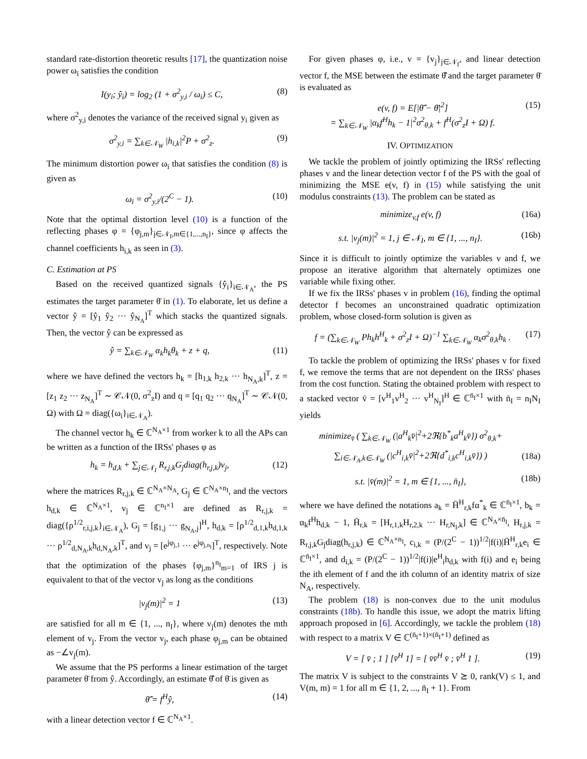standard rate-distortion theoretic results [17], the quantization noise power ω<sub>i</sub> satisfies the condition
I(y<sub>i</sub>; ŷ<sub>i</sub>) = log<sub>2</sub> (1 + σ<sup>2</sup><sub>y,i</sub> / ω<sub>i</sub>) ≤ C, (8)
where σ<sup>2</sup><sub>y,i</sub> denotes the variance of the received signal y<sub>i</sub> given as
σ<sup>2</sup><sub>y,i</sub> = ∑<sub>k∈𝒩<sub>W</sub></sub> |h<sub>i,k</sub>|<sup>2</sup>P + σ<sup>2</sup><sub>z</sub>. (9)
The minimum distortion power ω<sub>i</sub> that satisfies the condition (8) is given as
ω<sub>i</sub> = σ<sup>2</sup><sub>y,i</sub>/(2<sup>C</sup> − 1). (10)
Note that the optimal distortion level (10) is a function of the reflecting phases φ = {φ<sub>j,m</sub>}<sub>j∈𝒩<sub>I</sub>,m∈{1,...,n<sub>I</sub>}</sub>, since φ affects the channel coefficients h<sub>i,k</sub> as seen in (3).
C. Estimation at PS
Based on the received quantized signals {ŷ<sub>i</sub>}<sub>i∈𝒩<sub>A</sub></sub>, the PS estimates the target parameter θ̄ in (1). To elaborate, let us define a vector ŷ = [ŷ<sub>1</sub> ŷ<sub>2</sub> ··· ŷ<sub>N<sub>A</sub></sub>]<sup>T</sup> which stacks the quantized signals. Then, the vector ŷ can be expressed as
ŷ = ∑<sub>k∈𝒩<sub>W</sub></sub> α<sub>k</sub>h<sub>k</sub>θ<sub>k</sub> + z + q, (11)
where we have defined the vectors h<sub>k</sub> = [h<sub>1,k</sub> h<sub>2,k</sub> ··· h<sub>N<sub>A</sub>,k</sub>]<sup>T</sup>, z = [z<sub>1</sub> z<sub>2</sub> ··· z<sub>N<sub>A</sub></sub>]<sup>T</sup> ∼ 𝒞𝒩(0, σ<sup>2</sup><sub>z</sub>I) and q = [q<sub>1</sub> q<sub>2</sub> ··· q<sub>N<sub>A</sub></sub>]<sup>T</sup> ∼ 𝒞𝒩(0, Ω) with Ω = diag({ω<sub>i</sub>}<sub>i∈𝒩<sub>A</sub></sub>).
The channel vector h<sub>k</sub> ∈ ℂ<sup>N<sub>A</sub>×1</sup> from worker k to all the APs can be written as a function of the IRSs' phases φ as
h<sub>k</sub> = h<sub>d,k</sub> + ∑<sub>j∈𝒩<sub>I</sub></sub> R<sub>r,j,k</sub>G<sub>j</sub>diag(h<sub>r,j,k</sub>)v<sub>j</sub>, (12)
where the matrices R<sub>r,j,k</sub> ∈ ℂ<sup>N<sub>A</sub>×N<sub>A</sub></sup>, G<sub>j</sub> ∈ ℂ<sup>N<sub>A</sub>×n<sub>I</sub></sup>, and the vectors h<sub>d,k</sub> ∈ ℂ<sup>N<sub>A</sub>×1</sup>, v<sub>j</sub> ∈ ℂ<sup>n<sub>I</sub>×1</sup> are defined as R<sub>r,j,k</sub> = diag({ρ<sup>1/2</sup><sub>r,i,j,k</sub>}<sub>i∈𝒩<sub>A</sub></sub>), G<sub>j</sub> = [g<sub>1,j</sub> ··· g<sub>N<sub>A</sub>,j</sub>]<sup>H</sup>, h<sub>d,k</sub> = [ρ<sup>1/2</sup><sub>d,1,k</sub>h<sub>d,1,k</sub> ··· ρ<sup>1/2</sup><sub>d,N<sub>A</sub>,k</sub>h<sub>d,N<sub>A</sub>,k</sub>]<sup>T</sup>, and v<sub>j</sub> = [e<sup>jφ<sub>j,1</sub></sup> ··· e<sup>jφ<sub>j,n<sub>I</sub></sub></sup>]<sup>T</sup>, respectively. Note that the optimization of the phases {φ<sub>j,m</sub>}<sup>n<sub>I</sub></sup><sub>m=1</sub> of IRS j is equivalent to that of the vector v<sub>j</sub> as long as the conditions
|v<sub>j</sub>(m)|<sup>2</sup> = 1 (13)
are satisfied for all m ∈ {1, ..., n<sub>I</sub>}, where v<sub>j</sub>(m) denotes the mth element of v<sub>j</sub>. From the vector v<sub>j</sub>, each phase φ<sub>j,m</sub> can be obtained as −∠v<sub>j</sub>(m).
We assume that the PS performs a linear estimation of the target parameter θ̄ from ŷ. Accordingly, an estimate θ̄̂ of θ̄ is given as
θ̄̂ = f<sup>H</sup>ŷ, (14)
with a linear detection vector f ∈ ℂ<sup>N<sub>A</sub>×1</sup>.
For given phases φ, i.e., v = {v<sub>j</sub>}<sub>j∈𝒩<sub>I</sub></sub>, and linear detection vector f, the MSE between the estimate θ̄̂ and the target parameter θ̄ is evaluated as
e(v, f) = E[|θ̄̂ − θ̄|<sup>2</sup>]
= ∑<sub>k∈𝒩<sub>W</sub></sub> |α<sub>k</sub>f<sup>H</sup>h<sub>k</sub> − 1|<sup>2</sup>σ<sup>2</sup><sub>θ,k</sub> + f<sup>H</sup>(σ<sup>2</sup><sub>z</sub>I + Ω) f. (15)
IV. OPTIMIZATION
We tackle the problem of jointly optimizing the IRSs' reflecting phases v and the linear detection vector f of the PS with the goal of minimizing the MSE e(v, f) in (15) while satisfying the unit modulus constraints (13). The problem can be stated as
minimize<sub>v,f</sub> e(v, f) (16a)
s.t. |v<sub>j</sub>(m)|<sup>2</sup> = 1, j ∈ 𝒩<sub>I</sub>, m ∈ {1, ..., n<sub>I</sub>}. (16b)
Since it is difficult to jointly optimize the variables v and f, we propose an iterative algorithm that alternately optimizes one variable while fixing other.
If we fix the IRSs' phases v in problem (16), finding the optimal detector f becomes an unconstrained quadratic optimization problem, whose closed-form solution is given as
f = (∑<sub>k∈𝒩<sub>W</sub></sub> Ph<sub>k</sub>h<sup>H</sup><sub>k</sub> + σ<sup>2</sup><sub>z</sub>I + Ω)<sup>−1</sup> ∑<sub>k∈𝒩<sub>W</sub></sub> α<sub>k</sub>σ<sup>2</sup><sub>θ,k</sub>h<sub>k</sub> . (17)
To tackle the problem of optimizing the IRSs' phases v for fixed f, we remove the terms that are not dependent on the IRSs' phases from the cost function. Stating the obtained problem with respect to a stacked vector v̄ = [v<sup>H</sup><sub>1</sub>v<sup>H</sup><sub>2</sub> ··· v<sup>H</sup><sub>N<sub>I</sub></sub>]<sup>H</sup> ∈ ℂ<sup>n̄<sub>I</sub>×1</sup> with n̄<sub>I</sub> = n<sub>I</sub>N<sub>I</sub> yields
minimize<sub>v̄</sub> ( ∑<sub>k∈𝒩<sub>W</sub></sub> (|a<sup>H</sup><sub>k</sub>v̄|<sup>2</sup>+2ℜ{b<sup>*</sup><sub>k</sub>a<sup>H</sup><sub>k</sub>v̄}) σ<sup>2</sup><sub>θ,k</sub>+
∑<sub>i∈𝒩<sub>A</sub>,k∈𝒩<sub>W</sub></sub> (|c<sup>H</sup><sub>i,k</sub>v̄|<sup>2</sup>+2ℜ{d<sup>*</sup><sub>i,k</sub>c<sup>H</sup><sub>i,k</sub>v̄}) )
(18a)
s.t. |v̄(m)|<sup>2</sup> = 1, m ∈ {1, ..., n̄<sub>I</sub>}, (18b)
where we have defined the notations a<sub>k</sub> = H̄<sup>H</sup><sub>r,k</sub>fα<sup>*</sup><sub>k</sub> ∈ ℂ<sup>n̄<sub>I</sub>×1</sup>, b<sub>k</sub> = α<sub>k</sub>f<sup>H</sup>h<sub>d,k</sub> − 1, H̄<sub>r,k</sub> = [H<sub>r,1,k</sub>H<sub>r,2,k</sub> ··· H<sub>r,N<sub>I</sub>,k</sub>] ∈ ℂ<sup>N<sub>A</sub>×n̄<sub>I</sub></sup>, H<sub>r,j,k</sub> = R<sub>r,j,k</sub>G<sub>j</sub>diag(h<sub>r,j,k</sub>) ∈ ℂ<sup>N<sub>A</sub>×n<sub>I</sub></sup>, c<sub>i,k</sub> = (P/(2<sup>C</sup> − 1))<sup>1/2</sup>|f(i)|H̄<sup>H</sup><sub>r,k</sub>e<sub>i</sub> ∈ ℂ<sup>n̄<sub>I</sub>×1</sup>, and d<sub>i,k</sub> = (P/(2<sup>C</sup> − 1))<sup>1/2</sup>|f(i)|e<sup>H</sup><sub>i</sub>h<sub>d,k</sub> with f(i) and e<sub>i</sub> being the ith element of f and the ith column of an identity matrix of size N<sub>A</sub>, respectively.
The problem (18) is non-convex due to the unit modulus constraints (18b). To handle this issue, we adopt the matrix lifting approach proposed in [6]. Accordingly, we tackle the problem (18) with respect to a matrix V ∈ ℂ<sup>(n̄<sub>I</sub>+1)×(n̄<sub>I</sub>+1)</sup> defined as
V = [ v̄ ; 1 ] [v̄<sup>H</sup> 1] = [ v̄v̄<sup>H</sup> v̄ ; v̄<sup>H</sup> 1 ]. (19)
The matrix V is subject to the constraints V ⪰ 0, rank(V) ≤ 1, and V(m, m) = 1 for all m ∈ {1, 2, ..., n̄<sub>I</sub> + 1}. From